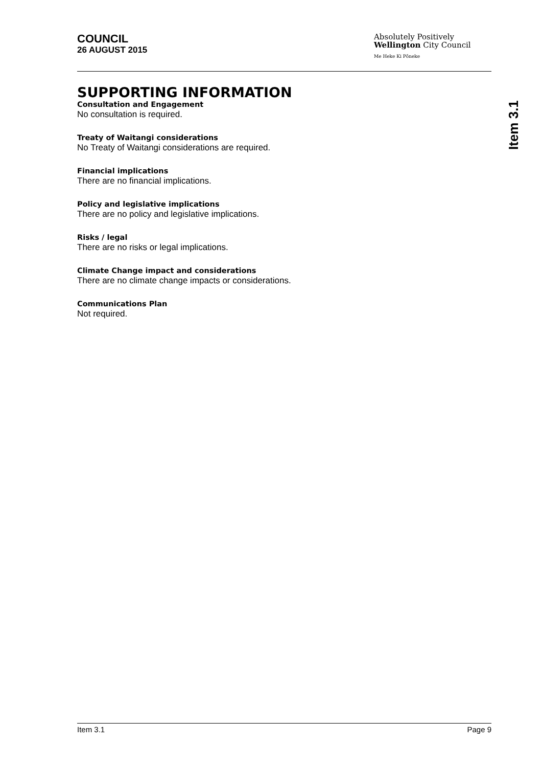COUNCIL
26 AUGUST 2015
Absolutely Positively
Wellington City Council
Me Heke Ki Pōneke
Item 3.1
SUPPORTING INFORMATION
Consultation and Engagement
No consultation is required.
Treaty of Waitangi considerations
No Treaty of Waitangi considerations are required.
Financial implications
There are no financial implications.
Policy and legislative implications
There are no policy and legislative implications.
Risks / legal
There are no risks or legal implications.
Climate Change impact and considerations
There are no climate change impacts or considerations.
Communications Plan
Not required.
Item 3.1 Page 9